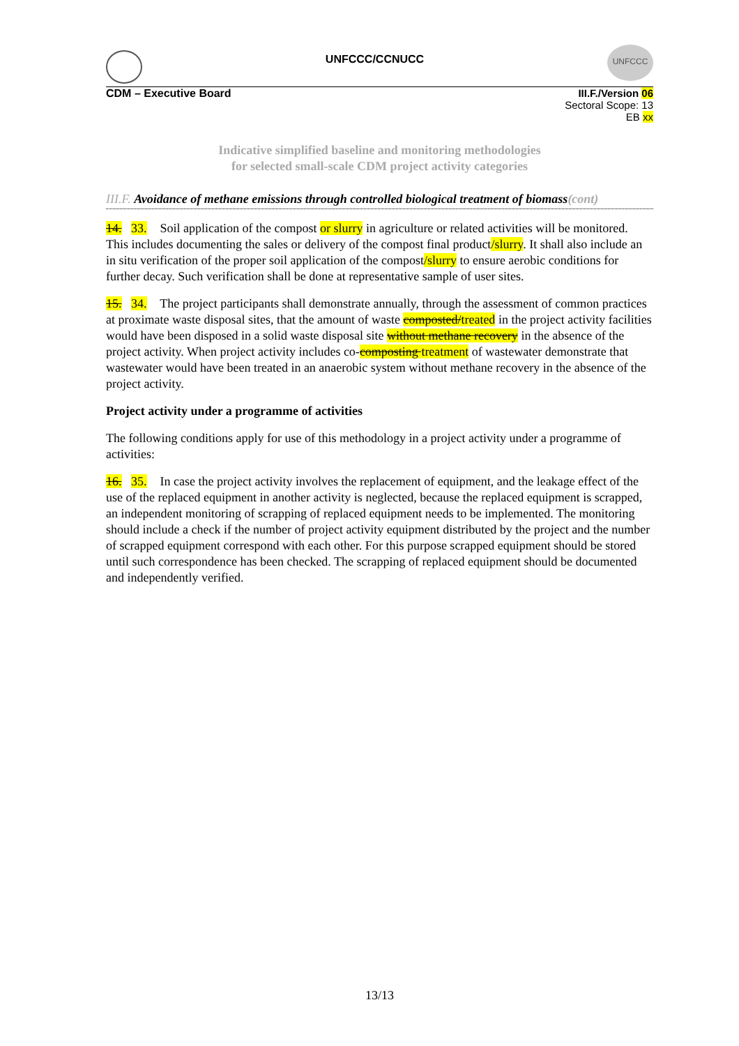UNFCCC/CCNUCC
UNFCCC
CDM – Executive Board III.F./Version 06
Sectoral Scope: 13
EB xx
Indicative simplified baseline and monitoring methodologies
for selected small-scale CDM project activity categories
III.F. Avoidance of methane emissions through controlled biological treatment of biomass(cont)
14. 33. Soil application of the compost or slurry in agriculture or related activities will be monitored. This includes documenting the sales or delivery of the compost final product/slurry. It shall also include an in situ verification of the proper soil application of the compost/slurry to ensure aerobic conditions for further decay. Such verification shall be done at representative sample of user sites.
15. 34. The project participants shall demonstrate annually, through the assessment of common practices at proximate waste disposal sites, that the amount of waste composted/treated in the project activity facilities would have been disposed in a solid waste disposal site without methane recovery in the absence of the project activity. When project activity includes co-composting treatment of wastewater demonstrate that wastewater would have been treated in an anaerobic system without methane recovery in the absence of the project activity.
Project activity under a programme of activities
The following conditions apply for use of this methodology in a project activity under a programme of activities:
16. 35. In case the project activity involves the replacement of equipment, and the leakage effect of the use of the replaced equipment in another activity is neglected, because the replaced equipment is scrapped, an independent monitoring of scrapping of replaced equipment needs to be implemented. The monitoring should include a check if the number of project activity equipment distributed by the project and the number of scrapped equipment correspond with each other. For this purpose scrapped equipment should be stored until such correspondence has been checked. The scrapping of replaced equipment should be documented and independently verified.
13/13